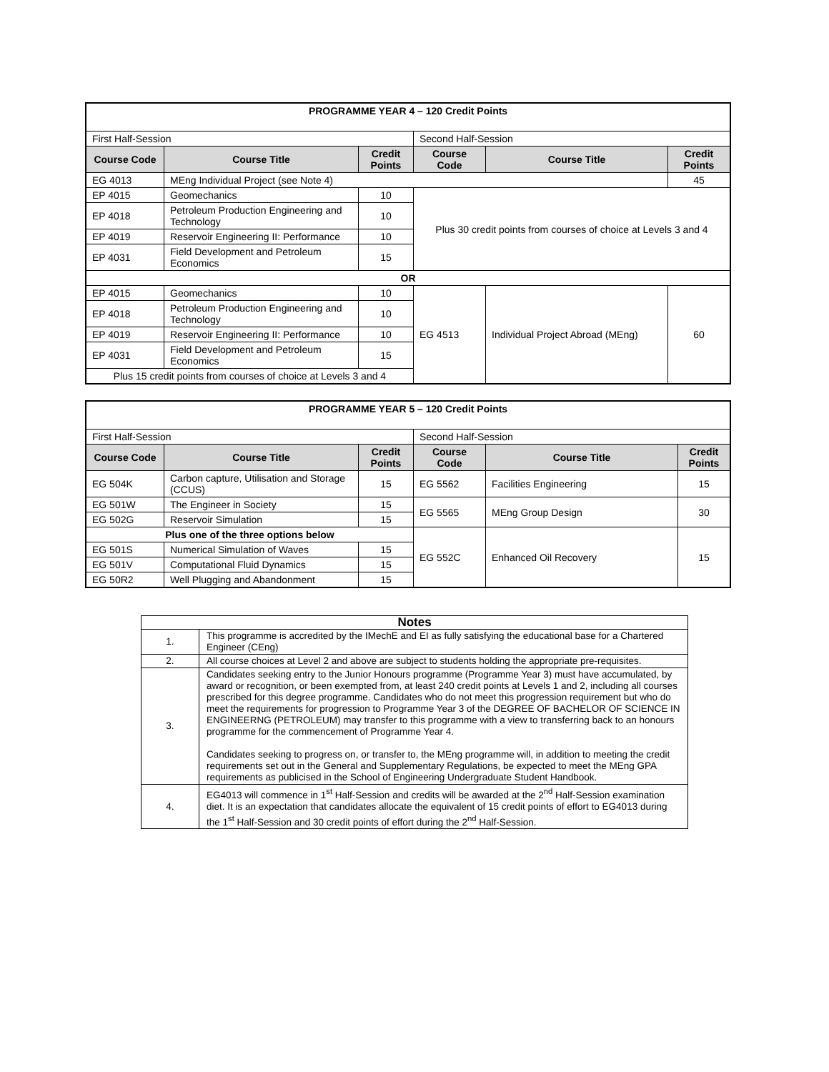| PROGRAMME YEAR 4 – 120 Credit Points | | | | | |
| First Half-Session | | | Second Half-Session | | |
| Course Code | Course Title | Credit Points | Course Code | Course Title | Credit Points |
| EG 4013 | MEng Individual Project (see Note 4) | | | | 45 |
| EP 4015 | Geomechanics | 10 | Plus 30 credit points from courses of choice at Levels 3 and 4 | | |
| EP 4018 | Petroleum Production Engineering and Technology | 10 | | | |
| EP 4019 | Reservoir Engineering II: Performance | 10 | | | |
| EP 4031 | Field Development and Petroleum Economics | 15 | | | |
| OR | | | | | |
| EP 4015 | Geomechanics | 10 | EG 4513 | Individual Project Abroad (MEng) | 60 |
| EP 4018 | Petroleum Production Engineering and Technology | 10 | | | |
| EP 4019 | Reservoir Engineering II: Performance | 10 | | | |
| EP 4031 | Field Development and Petroleum Economics | 15 | | | |
| Plus 15 credit points from courses of choice at Levels 3 and 4 | | | | | |
| PROGRAMME YEAR 5 – 120 Credit Points | | | | | |
| First Half-Session | | | Second Half-Session | | |
| Course Code | Course Title | Credit Points | Course Code | Course Title | Credit Points |
| EG 504K | Carbon capture, Utilisation and Storage (CCUS) | 15 | EG 5562 | Facilities Engineering | 15 |
| EG 501W | The Engineer in Society | 15 | EG 5565 | MEng Group Design | 30 |
| EG 502G | Reservoir Simulation | 15 | | | |
| Plus one of the three options below | | | EG 552C | Enhanced Oil Recovery | 15 |
| EG 501S | Numerical Simulation of Waves | 15 | | | |
| EG 501V | Computational Fluid Dynamics | 15 | | | |
| EG 50R2 | Well Plugging and Abandonment | 15 | | | |
| Notes | |
| 1. | This programme is accredited by the IMechE and EI as fully satisfying the educational base for a Chartered Engineer (CEng) |
| 2. | All course choices at Level 2 and above are subject to students holding the appropriate pre-requisites. |
| 3. | Candidates seeking entry to the Junior Honours programme (Programme Year 3) must have accumulated, by award or recognition, or been exempted from, at least 240 credit points at Levels 1 and 2, including all courses prescribed for this degree programme. Candidates who do not meet this progression requirement but who do meet the requirements for progression to Programme Year 3 of the DEGREE OF BACHELOR OF SCIENCE IN ENGINEERNG (PETROLEUM) may transfer to this programme with a view to transferring back to an honours programme for the commencement of Programme Year 4. Candidates seeking to progress on, or transfer to, the MEng programme will, in addition to meeting the credit requirements set out in the General and Supplementary Regulations, be expected to meet the MEng GPA requirements as publicised in the School of Engineering Undergraduate Student Handbook. |
| 4. | EG4013 will commence in 1<sup>st</sup> Half-Session and credits will be awarded at the 2<sup>nd</sup> Half-Session examination diet. It is an expectation that candidates allocate the equivalent of 15 credit points of effort to EG4013 during the 1<sup>st</sup> Half-Session and 30 credit points of effort during the 2<sup>nd</sup> Half-Session. |